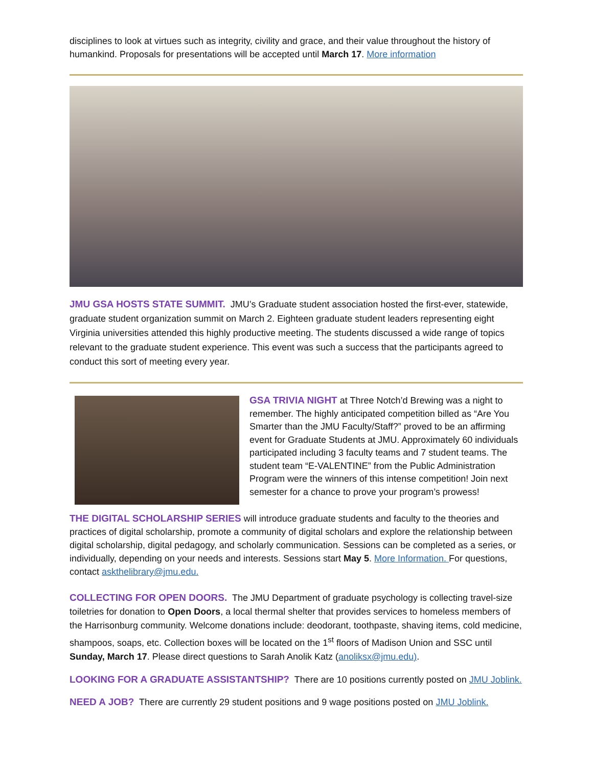disciplines to look at virtues such as integrity, civility and grace, and their value throughout the history of humankind. Proposals for presentations will be accepted until March 17. More information
JMU GSA HOSTS STATE SUMMIT. JMU’s Graduate student association hosted the first-ever, statewide, graduate student organization summit on March 2. Eighteen graduate student leaders representing eight Virginia universities attended this highly productive meeting. The students discussed a wide range of topics relevant to the graduate student experience. This event was such a success that the participants agreed to conduct this sort of meeting every year.
GSA TRIVIA NIGHT at Three Notch’d Brewing was a night to remember. The highly anticipated competition billed as “Are You Smarter than the JMU Faculty/Staff?” proved to be an affirming event for Graduate Students at JMU. Approximately 60 individuals participated including 3 faculty teams and 7 student teams. The student team “E-VALENTINE” from the Public Administration Program were the winners of this intense competition! Join next semester for a chance to prove your program’s prowess!
THE DIGITAL SCHOLARSHIP SERIES will introduce graduate students and faculty to the theories and practices of digital scholarship, promote a community of digital scholars and explore the relationship between digital scholarship, digital pedagogy, and scholarly communication. Sessions can be completed as a series, or individually, depending on your needs and interests. Sessions start May 5. More Information. For questions, contact askthelibrary@jmu.edu.
COLLECTING FOR OPEN DOORS. The JMU Department of graduate psychology is collecting travel-size toiletries for donation to Open Doors, a local thermal shelter that provides services to homeless members of the Harrisonburg community. Welcome donations include: deodorant, toothpaste, shaving items, cold medicine, shampoos, soaps, etc. Collection boxes will be located on the 1<sup>st</sup> floors of Madison Union and SSC until Sunday, March 17. Please direct questions to Sarah Anolik Katz (anoliksx@jmu.edu).
LOOKING FOR A GRADUATE ASSISTANTSHIP? There are 10 positions currently posted on JMU Joblink.
NEED A JOB? There are currently 29 student positions and 9 wage positions posted on JMU Joblink.